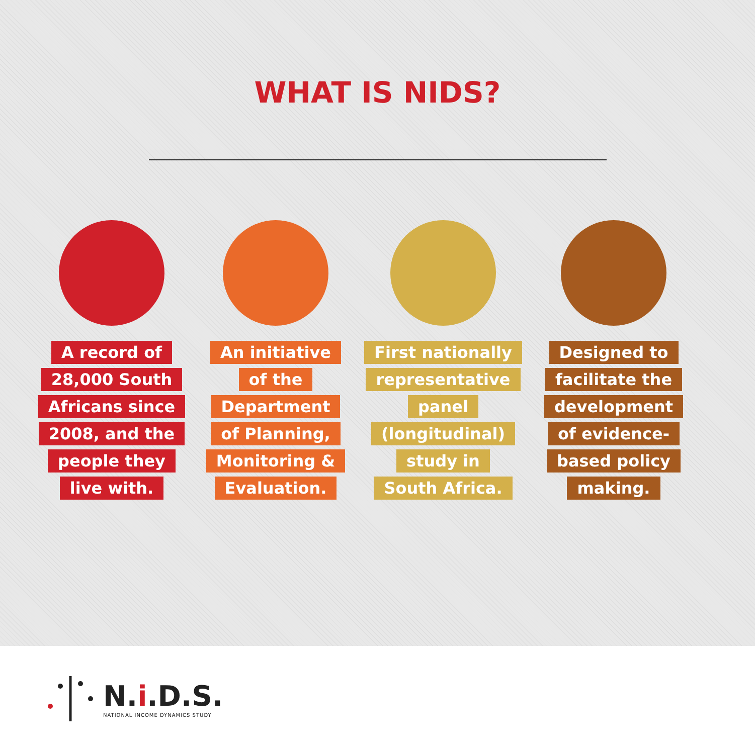WHAT IS NIDS?
A record of
28,000 South
Africans since
2008, and the
people they
live with.
An initiative
of the
Department
of Planning,
Monitoring &
Evaluation.
First nationally
representative
panel
(longitudinal)
study in
South Africa.
Designed to
facilitate the
development
of evidence-
based policy
making.
N.i.D.S.
NATIONAL INCOME DYNAMICS STUDY